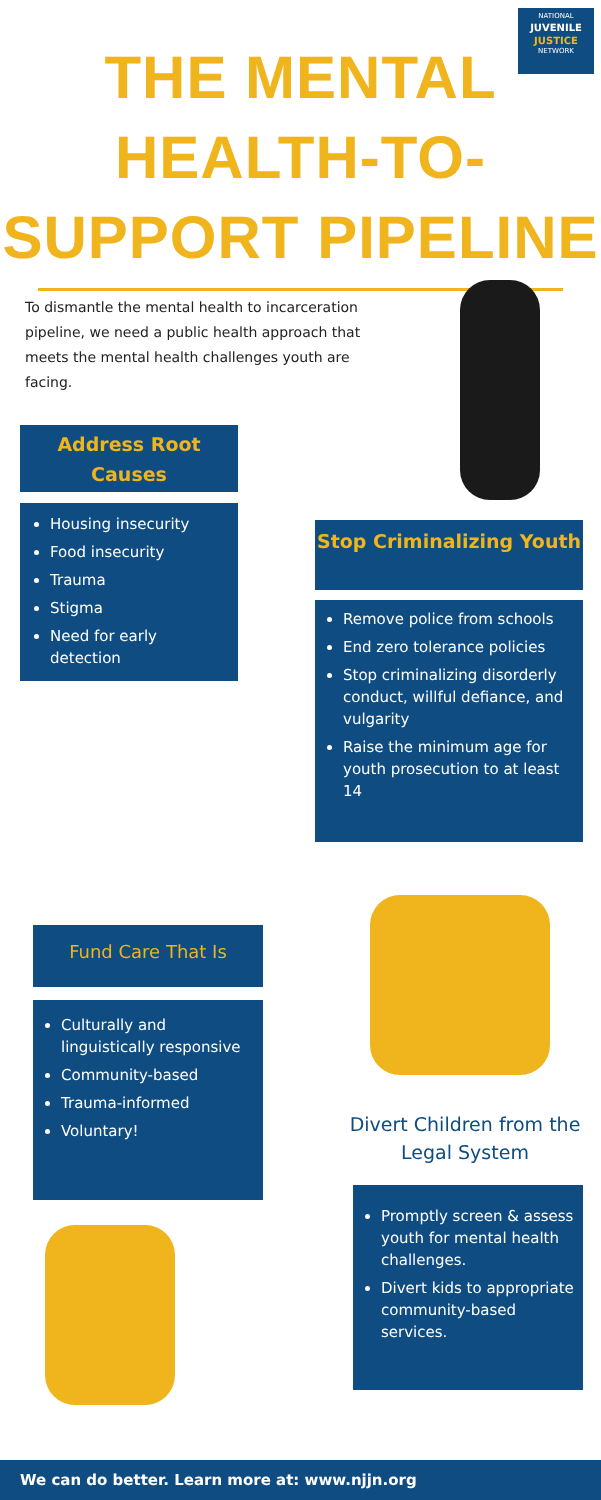NATIONAL
JUVENILE
JUSTICE
NETWORK
THE MENTAL
HEALTH-TO-
SUPPORT PIPELINE
To dismantle the mental health to incarceration pipeline, we need a public health approach that meets the mental health challenges youth are facing.
Address Root Causes
Housing insecurity
Food insecurity
Trauma
Stigma
Need for early detection
Stop Criminalizing Youth
Remove police from schools
End zero tolerance policies
Stop criminalizing disorderly conduct, willful defiance, and vulgarity
Raise the minimum age for youth prosecution to at least 14
Fund Care That Is
Culturally and linguistically responsive
Community-based
Trauma-informed
Voluntary!
Divert Children from the Legal System
Promptly screen & assess youth for mental health challenges.
Divert kids to appropriate community-based services.
We can do better. Learn more at: www.njjn.org